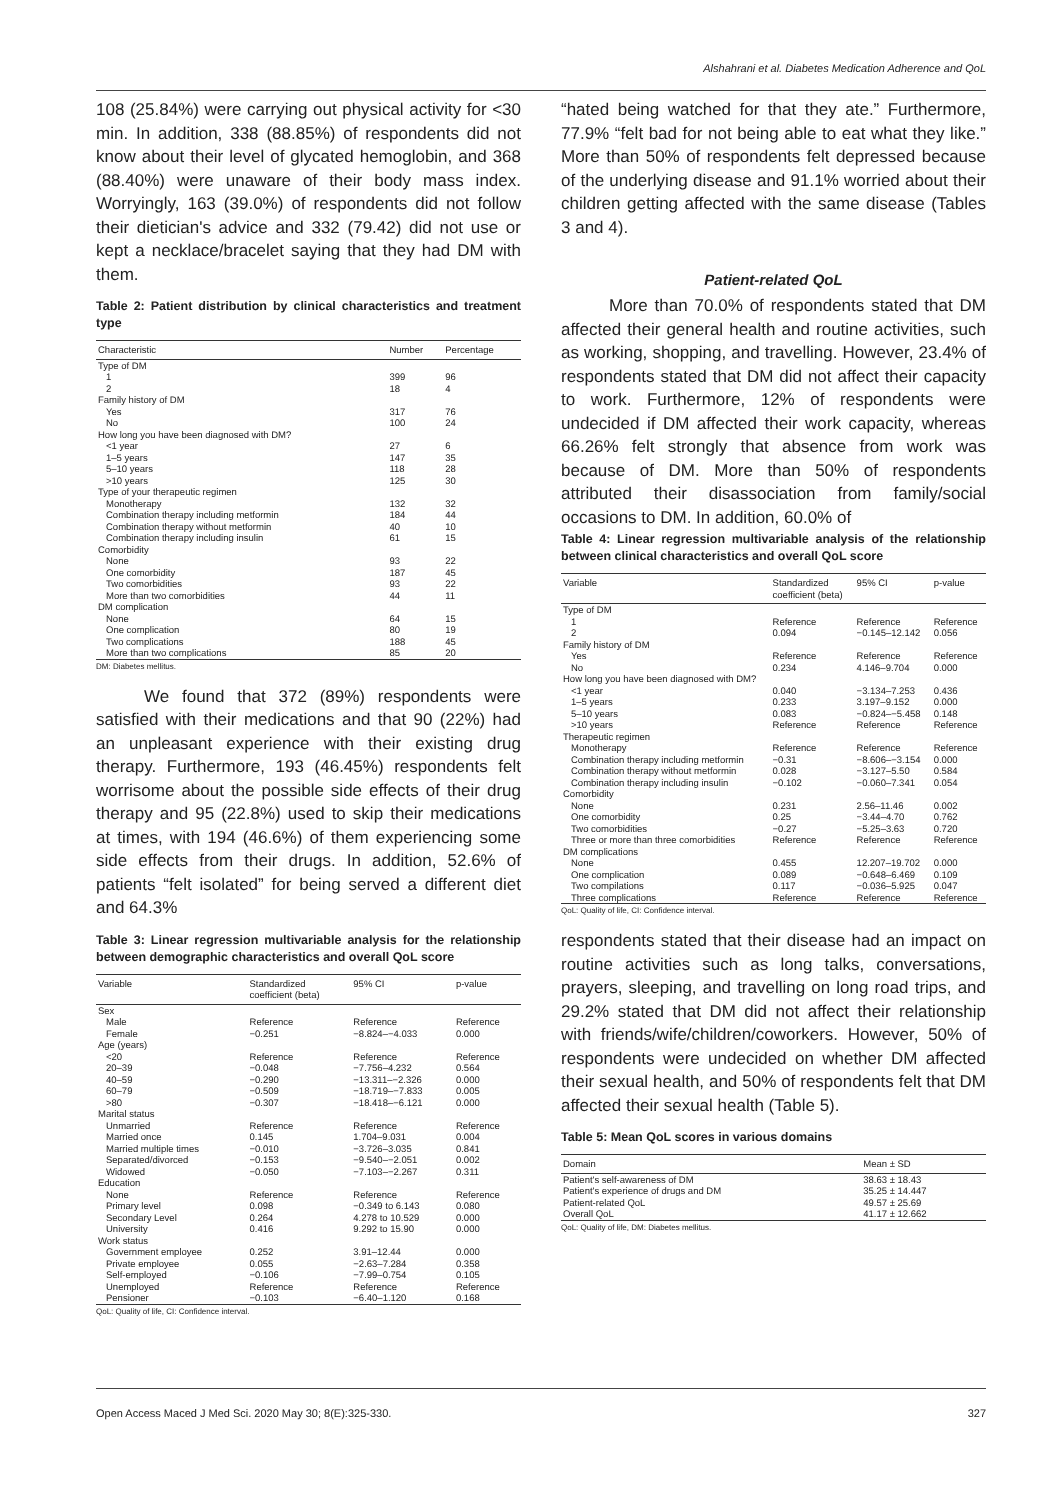Alshahrani et al. Diabetes Medication Adherence and QoL
108 (25.84%) were carrying out physical activity for <30 min. In addition, 338 (88.85%) of respondents did not know about their level of glycated hemoglobin, and 368 (88.40%) were unaware of their body mass index. Worryingly, 163 (39.0%) of respondents did not follow their dietician's advice and 332 (79.42) did not use or kept a necklace/bracelet saying that they had DM with them.
Table 2: Patient distribution by clinical characteristics and treatment type
| Characteristic | Number | Percentage |
| --- | --- | --- |
| Type of DM | | |
| 1 | 399 | 96 |
| 2 | 18 | 4 |
| Family history of DM | | |
| Yes | 317 | 76 |
| No | 100 | 24 |
| How long you have been diagnosed with DM? | | |
| <1 year | 27 | 6 |
| 1–5 years | 147 | 35 |
| 5–10 years | 118 | 28 |
| >10 years | 125 | 30 |
| Type of your therapeutic regimen | | |
| Monotherapy | 132 | 32 |
| Combination therapy including metformin | 184 | 44 |
| Combination therapy without metformin | 40 | 10 |
| Combination therapy including insulin | 61 | 15 |
| Comorbidity | | |
| None | 93 | 22 |
| One comorbidity | 187 | 45 |
| Two comorbidities | 93 | 22 |
| More than two comorbidities | 44 | 11 |
| DM complication | | |
| None | 64 | 15 |
| One complication | 80 | 19 |
| Two complications | 188 | 45 |
| More than two complications | 85 | 20 |
DM: Diabetes mellitus.
We found that 372 (89%) respondents were satisfied with their medications and that 90 (22%) had an unpleasant experience with their existing drug therapy. Furthermore, 193 (46.45%) respondents felt worrisome about the possible side effects of their drug therapy and 95 (22.8%) used to skip their medications at times, with 194 (46.6%) of them experiencing some side effects from their drugs. In addition, 52.6% of patients “felt isolated” for being served a different diet and 64.3%
Table 3: Linear regression multivariable analysis for the relationship between demographic characteristics and overall QoL score
| Variable | Standardized coefficient (beta) | 95% CI | p-value |
| --- | --- | --- | --- |
| Sex | | | |
| Male | Reference | Reference | Reference |
| Female | −0.251 | −8.824–−4.033 | 0.000 |
| Age (years) | | | |
| <20 | Reference | Reference | Reference |
| 20–39 | −0.048 | −7.756–4.232 | 0.564 |
| 40–59 | −0.290 | −13.311–−2.326 | 0.000 |
| 60–79 | −0.509 | −18.719–−7.833 | 0.005 |
| >80 | −0.307 | −18.418–−6.121 | 0.000 |
| Marital status | | | |
| Unmarried | Reference | Reference | Reference |
| Married once | 0.145 | 1.704–9.031 | 0.004 |
| Married multiple times | −0.010 | −3.726–3.035 | 0.841 |
| Separated/divorced | −0.153 | −9.540–−2.051 | 0.002 |
| Widowed | −0.050 | −7.103–−2.267 | 0.311 |
| Education | | | |
| None | Reference | Reference | Reference |
| Primary level | 0.098 | −0.349 to 6.143 | 0.080 |
| Secondary Level | 0.264 | 4.278 to 10.529 | 0.000 |
| University | 0.416 | 9.292 to 15.90 | 0.000 |
| Work status | | | |
| Government employee | 0.252 | 3.91–12.44 | 0.000 |
| Private employee | 0.055 | −2.63–7.284 | 0.358 |
| Self-employed | −0.106 | −7.99–0.754 | 0.105 |
| Unemployed | Reference | Reference | Reference |
| Pensioner | −0.103 | −6.40–1.120 | 0.168 |
QoL: Quality of life, CI: Confidence interval.
“hated being watched for that they ate.” Furthermore, 77.9% “felt bad for not being able to eat what they like.” More than 50% of respondents felt depressed because of the underlying disease and 91.1% worried about their children getting affected with the same disease (Tables 3 and 4).
Patient-related QoL
More than 70.0% of respondents stated that DM affected their general health and routine activities, such as working, shopping, and travelling. However, 23.4% of respondents stated that DM did not affect their capacity to work. Furthermore, 12% of respondents were undecided if DM affected their work capacity, whereas 66.26% felt strongly that absence from work was because of DM. More than 50% of respondents attributed their disassociation from family/social occasions to DM. In addition, 60.0% of
Table 4: Linear regression multivariable analysis of the relationship between clinical characteristics and overall QoL score
| Variable | Standardized coefficient (beta) | 95% CI | p-value |
| --- | --- | --- | --- |
| Type of DM | | | |
| 1 | Reference | Reference | Reference |
| 2 | 0.094 | −0.145–12.142 | 0.056 |
| Family history of DM | | | |
| Yes | Reference | Reference | Reference |
| No | 0.234 | 4.146–9.704 | 0.000 |
| How long you have been diagnosed with DM? | | | |
| <1 year | 0.040 | −3.134–7.253 | 0.436 |
| 1–5 years | 0.233 | 3.197–9.152 | 0.000 |
| 5–10 years | 0.083 | −0.824–−5.458 | 0.148 |
| >10 years | Reference | Reference | Reference |
| Therapeutic regimen | | | |
| Monotherapy | Reference | Reference | Reference |
| Combination therapy including metformin | −0.31 | −8.606–−3.154 | 0.000 |
| Combination therapy without metformin | 0.028 | −3.127–5.50 | 0.584 |
| Combination therapy including insulin | −0.102 | −0.060–7.341 | 0.054 |
| Comorbidity | | | |
| None | 0.231 | 2.56–11.46 | 0.002 |
| One comorbidity | 0.25 | −3.44–4.70 | 0.762 |
| Two comorbidities | −0.27 | −5.25–3.63 | 0.720 |
| Three or more than three comorbidities | Reference | Reference | Reference |
| DM complications | | | |
| None | 0.455 | 12.207–19.702 | 0.000 |
| One complication | 0.089 | −0.648–6.469 | 0.109 |
| Two compilations | 0.117 | −0.036–5.925 | 0.047 |
| Three complications | Reference | Reference | Reference |
QoL: Quality of life, CI: Confidence interval.
respondents stated that their disease had an impact on routine activities such as long talks, conversations, prayers, sleeping, and travelling on long road trips, and 29.2% stated that DM did not affect their relationship with friends/wife/children/coworkers. However, 50% of respondents were undecided on whether DM affected their sexual health, and 50% of respondents felt that DM affected their sexual health (Table 5).
Table 5: Mean QoL scores in various domains
| Domain | Mean ± SD |
| --- | --- |
| Patient's self-awareness of DM | 38.63 ± 18.43 |
| Patient's experience of drugs and DM | 35.25 ± 14.447 |
| Patient-related QoL | 49.57 ± 25.69 |
| Overall QoL | 41.17 ± 12.662 |
QoL: Quality of life, DM: Diabetes mellitus.
Open Access Maced J Med Sci. 2020 May 30; 8(E):325-330. 327